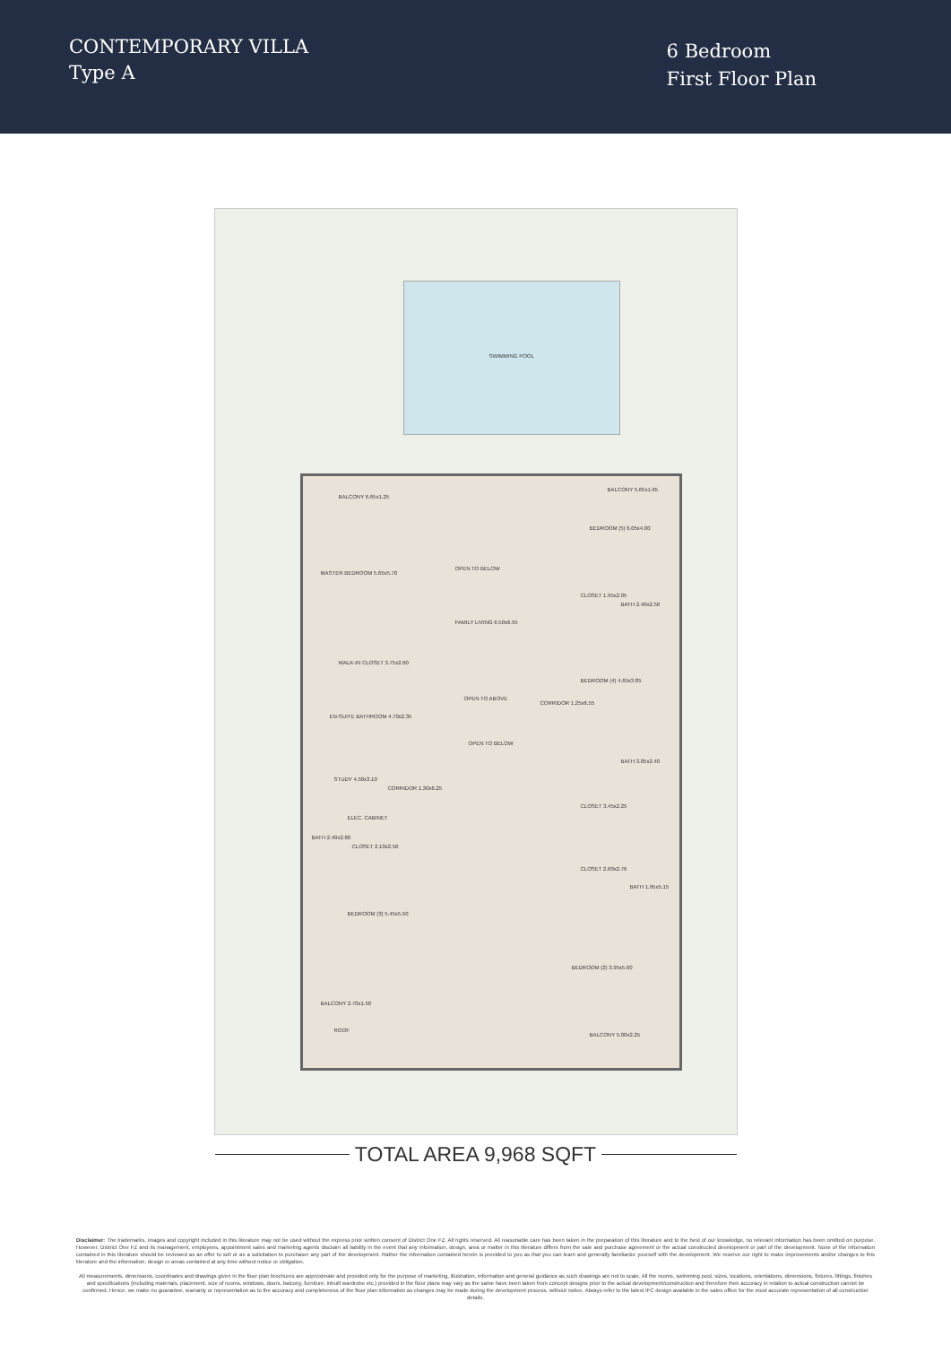CONTEMPORARY VILLA
Type A
6 Bedroom
First Floor Plan
SWIMMING POOL
BALCONY 6.65x1.25
BALCONY 5.65x1.65
BEDROOM (5) 6.05x4.00
MASTER BEDROOM 5.65x5.70
OPEN TO BELOW
FAMILY LIVING 6.50x6.55
CLOSET 1.95x2.05
BATH 2.40x2.50
WALK-IN CLOSET 3.75x2.60
OPEN TO ABOVE
BEDROOM (4) 4.65x3.85
CORRIDOR 1.25x6.55
EN-SUITE BATHROOM 4.70x2.35
OPEN TO BELOW
BATH 3.05x2.40
STUDY 4.50x3.10
CORRIDOR 1.30x6.25
CLOSET 3.45x2.25
ELEC. CABINET
BATH 2.40x2.80
CLOSET 2.10x2.50
CLOSET 2.60x2.76
BATH 1.95x5.15
BEDROOM (3) 5.45x5.50
BEDROOM (2) 3.95x5.60
BALCONY 2.70x1.50
BALCONY 5.00x2.25
ROOF
TOTAL AREA 9,968 SQFT
Disclaimer: The trademarks, images and copyright included in this literature may not be used without the express prior written consent of District One FZ. All rights reserved. All reasonable care has been taken in the preparation of this literature and to the best of our knowledge, no relevant information has been omitted on purpose. However, District One FZ and its management, employees, appointment sales and marketing agents disclaim all liability in the event that any information, design, area or matter in this literature differs from the sale and purchase agreement or the actual constructed development or part of the development. None of the information contained in this literature should be reviewed as an offer to sell or as a solicitation to purchaser any part of the development. Rather the information contained herein is provided to you as that you can learn and generally familiarize yourself with the development. We reserve our right to make improvements and/or changes to this literature and the information, design or areas contained at any time without notice or obligation.
All measurements, dimensions, coordinates and drawings given in the floor plan brochures are approximate and provided only for the purpose of marketing, illustration, information and general guidance as such drawings are not to scale. All the rooms, swimming pool, sizes, locations, orientations, dimensions, fixtures, fittings, finishes and specifications (including materials, placement, size of rooms, windows, doors, balcony, furniture, inbuilt wardrobe etc.) provided in the floor plans may vary as the same have been taken from concept designs prior to the actual development/construction and therefore their accuracy in relation to actual construction cannot be confirmed. Hence, we make no guarantee, warranty or representation as to the accuracy and completeness of the floor plan information as changes may be made during the development process, without notice. Always refer to the latest IFC design available in the sales office for the most accurate representation of all construction details.